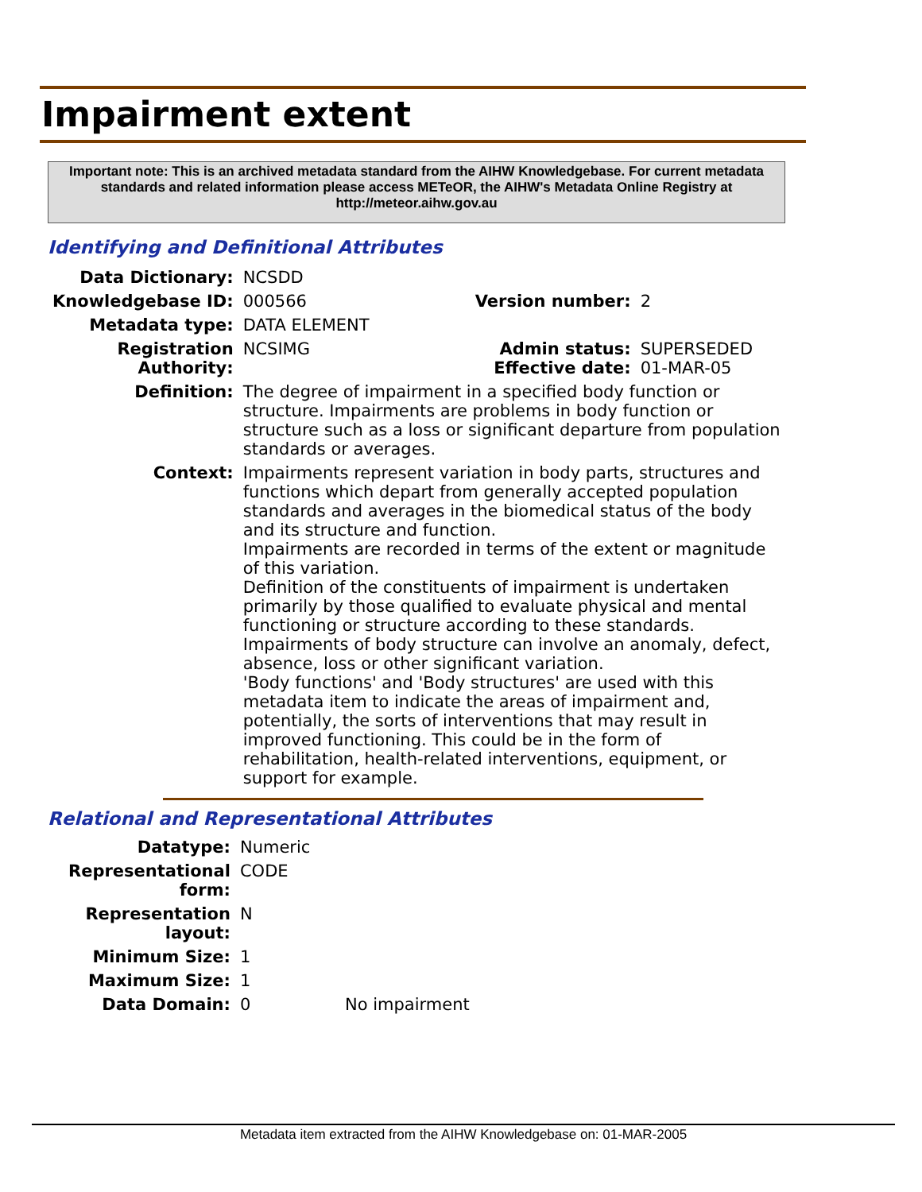Impairment extent
Important note: This is an archived metadata standard from the AIHW Knowledgebase. For current metadata standards and related information please access METeOR, the AIHW's Metadata Online Registry at http://meteor.aihw.gov.au
Identifying and Definitional Attributes
| Data Dictionary: | NCSDD | | |
| Knowledgebase ID: | 000566 | Version number: | 2 |
| Metadata type: | DATA ELEMENT | | |
| Registration Authority: | NCSIMG | Admin status: Effective date: | SUPERSEDED 01-MAR-05 |
| Definition: | The degree of impairment in a specified body function or structure. Impairments are problems in body function or structure such as a loss or significant departure from population standards or averages. | | |
| Context: | Impairments represent variation in body parts, structures and functions which depart from generally accepted population standards and averages in the biomedical status of the body and its structure and function. Impairments are recorded in terms of the extent or magnitude of this variation. Definition of the constituents of impairment is undertaken primarily by those qualified to evaluate physical and mental functioning or structure according to these standards. Impairments of body structure can involve an anomaly, defect, absence, loss or other significant variation. 'Body functions' and 'Body structures' are used with this metadata item to indicate the areas of impairment and, potentially, the sorts of interventions that may result in improved functioning. This could be in the form of rehabilitation, health-related interventions, equipment, or support for example. | | |
Relational and Representational Attributes
| Datatype: | Numeric | |
| Representational form: | CODE | |
| Representation layout: | N | |
| Minimum Size: | 1 | |
| Maximum Size: | 1 | |
| Data Domain: | 0 | No impairment |
Metadata item extracted from the AIHW Knowledgebase on: 01-MAR-2005